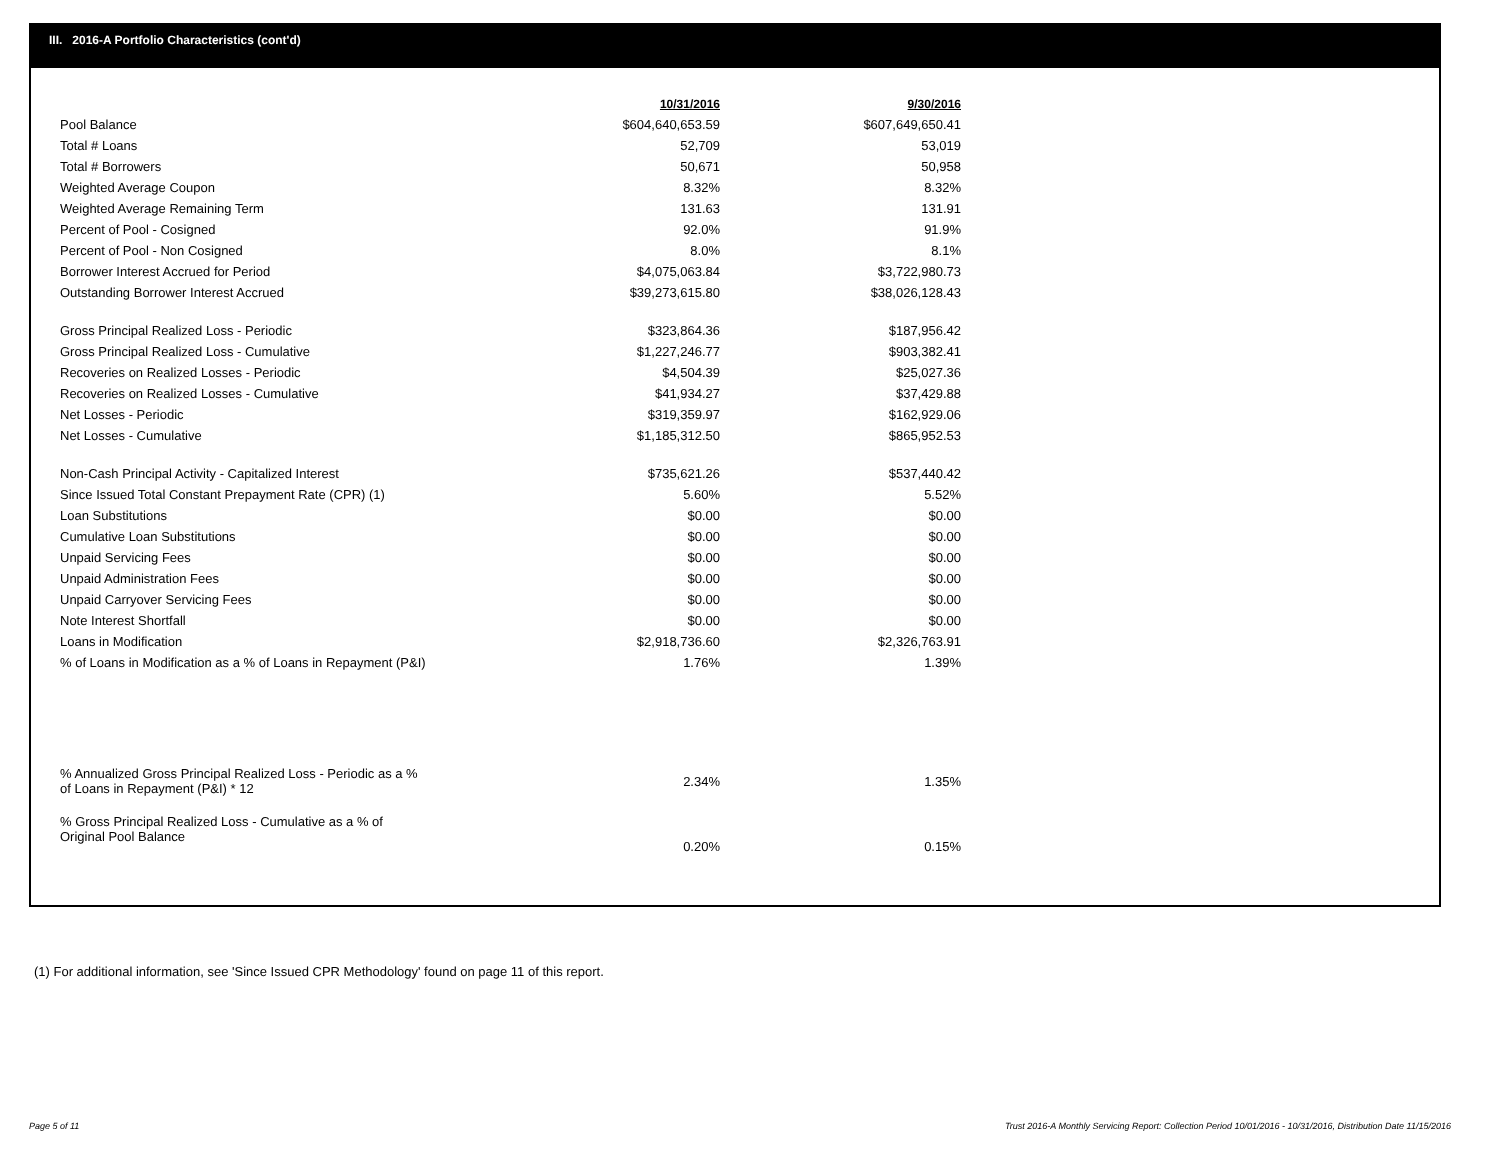III. 2016-A Portfolio Characteristics (cont'd)
| | 10/31/2016 | 9/30/2016 |
| --- | --- | --- |
| Pool Balance | $604,640,653.59 | $607,649,650.41 |
| Total # Loans | 52,709 | 53,019 |
| Total # Borrowers | 50,671 | 50,958 |
| Weighted Average Coupon | 8.32% | 8.32% |
| Weighted Average Remaining Term | 131.63 | 131.91 |
| Percent of Pool - Cosigned | 92.0% | 91.9% |
| Percent of Pool - Non Cosigned | 8.0% | 8.1% |
| Borrower Interest Accrued for Period | $4,075,063.84 | $3,722,980.73 |
| Outstanding Borrower Interest Accrued | $39,273,615.80 | $38,026,128.43 |
| Gross Principal Realized Loss - Periodic | $323,864.36 | $187,956.42 |
| Gross Principal Realized Loss - Cumulative | $1,227,246.77 | $903,382.41 |
| Recoveries on Realized Losses - Periodic | $4,504.39 | $25,027.36 |
| Recoveries on Realized Losses - Cumulative | $41,934.27 | $37,429.88 |
| Net Losses - Periodic | $319,359.97 | $162,929.06 |
| Net Losses - Cumulative | $1,185,312.50 | $865,952.53 |
| Non-Cash Principal Activity - Capitalized Interest | $735,621.26 | $537,440.42 |
| Since Issued Total Constant Prepayment Rate (CPR) (1) | 5.60% | 5.52% |
| Loan Substitutions | $0.00 | $0.00 |
| Cumulative Loan Substitutions | $0.00 | $0.00 |
| Unpaid Servicing Fees | $0.00 | $0.00 |
| Unpaid Administration Fees | $0.00 | $0.00 |
| Unpaid Carryover Servicing Fees | $0.00 | $0.00 |
| Note Interest Shortfall | $0.00 | $0.00 |
| Loans in Modification | $2,918,736.60 | $2,326,763.91 |
| % of Loans in Modification as a % of Loans in Repayment (P&I) | 1.76% | 1.39% |
| % Annualized Gross Principal Realized Loss - Periodic as a % of Loans in Repayment (P&I) * 12 | 2.34% | 1.35% |
| % Gross Principal Realized Loss - Cumulative as a % of Original Pool Balance | 0.20% | 0.15% |
(1) For additional information, see 'Since Issued CPR Methodology' found on page 11 of this report.
Page 5 of 11
Trust 2016-A Monthly Servicing Report: Collection Period 10/01/2016 - 10/31/2016, Distribution Date 11/15/2016